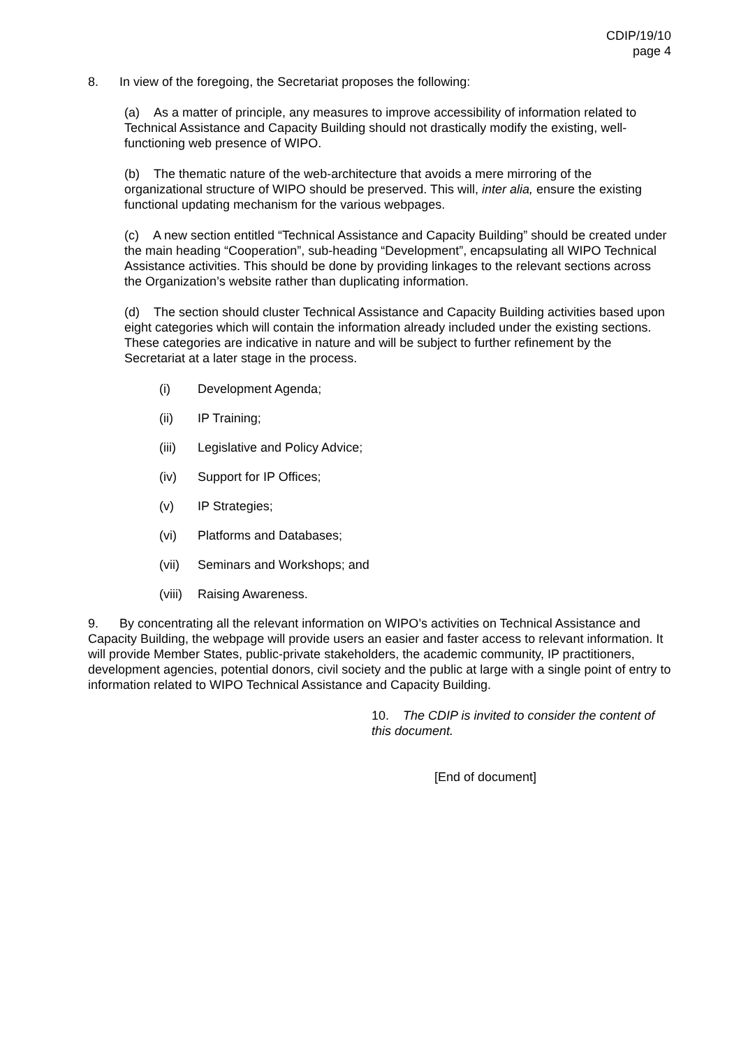CDIP/19/10
page 4
8. In view of the foregoing, the Secretariat proposes the following:
(a) As a matter of principle, any measures to improve accessibility of information related to Technical Assistance and Capacity Building should not drastically modify the existing, well-functioning web presence of WIPO.
(b) The thematic nature of the web-architecture that avoids a mere mirroring of the organizational structure of WIPO should be preserved. This will, inter alia, ensure the existing functional updating mechanism for the various webpages.
(c) A new section entitled “Technical Assistance and Capacity Building” should be created under the main heading “Cooperation”, sub-heading “Development”, encapsulating all WIPO Technical Assistance activities. This should be done by providing linkages to the relevant sections across the Organization’s website rather than duplicating information.
(d) The section should cluster Technical Assistance and Capacity Building activities based upon eight categories which will contain the information already included under the existing sections. These categories are indicative in nature and will be subject to further refinement by the Secretariat at a later stage in the process.
(i) Development Agenda;
(ii) IP Training;
(iii) Legislative and Policy Advice;
(iv) Support for IP Offices;
(v) IP Strategies;
(vi) Platforms and Databases;
(vii) Seminars and Workshops; and
(viii) Raising Awareness.
9. By concentrating all the relevant information on WIPO’s activities on Technical Assistance and Capacity Building, the webpage will provide users an easier and faster access to relevant information. It will provide Member States, public-private stakeholders, the academic community, IP practitioners, development agencies, potential donors, civil society and the public at large with a single point of entry to information related to WIPO Technical Assistance and Capacity Building.
10. The CDIP is invited to consider the content of this document.
[End of document]